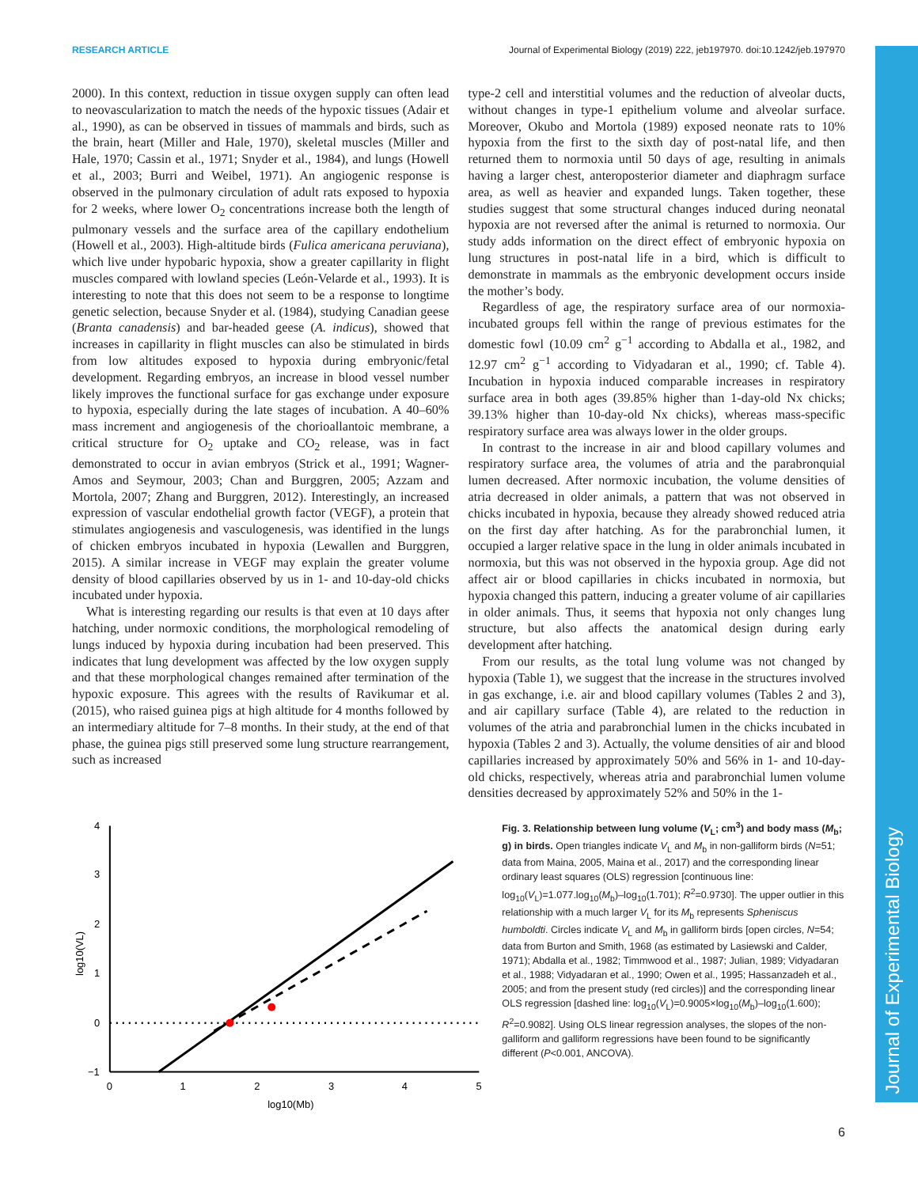RESEARCH ARTICLE Journal of Experimental Biology (2019) 222, jeb197970. doi:10.1242/jeb.197970
Journal of Experimental Biology
2000). In this context, reduction in tissue oxygen supply can often lead to neovascularization to match the needs of the hypoxic tissues (Adair et al., 1990), as can be observed in tissues of mammals and birds, such as the brain, heart (Miller and Hale, 1970), skeletal muscles (Miller and Hale, 1970; Cassin et al., 1971; Snyder et al., 1984), and lungs (Howell et al., 2003; Burri and Weibel, 1971). An angiogenic response is observed in the pulmonary circulation of adult rats exposed to hypoxia for 2 weeks, where lower O<sub>2</sub> concentrations increase both the length of pulmonary vessels and the surface area of the capillary endothelium (Howell et al., 2003). High-altitude birds (Fulica americana peruviana), which live under hypobaric hypoxia, show a greater capillarity in flight muscles compared with lowland species (León-Velarde et al., 1993). It is interesting to note that this does not seem to be a response to longtime genetic selection, because Snyder et al. (1984), studying Canadian geese (Branta canadensis) and bar-headed geese (A. indicus), showed that increases in capillarity in flight muscles can also be stimulated in birds from low altitudes exposed to hypoxia during embryonic/fetal development. Regarding embryos, an increase in blood vessel number likely improves the functional surface for gas exchange under exposure to hypoxia, especially during the late stages of incubation. A 40–60% mass increment and angiogenesis of the chorioallantoic membrane, a critical structure for O<sub>2</sub> uptake and CO<sub>2</sub> release, was in fact demonstrated to occur in avian embryos (Strick et al., 1991; Wagner-Amos and Seymour, 2003; Chan and Burggren, 2005; Azzam and Mortola, 2007; Zhang and Burggren, 2012). Interestingly, an increased expression of vascular endothelial growth factor (VEGF), a protein that stimulates angiogenesis and vasculogenesis, was identified in the lungs of chicken embryos incubated in hypoxia (Lewallen and Burggren, 2015). A similar increase in VEGF may explain the greater volume density of blood capillaries observed by us in 1- and 10-day-old chicks incubated under hypoxia.
What is interesting regarding our results is that even at 10 days after hatching, under normoxic conditions, the morphological remodeling of lungs induced by hypoxia during incubation had been preserved. This indicates that lung development was affected by the low oxygen supply and that these morphological changes remained after termination of the hypoxic exposure. This agrees with the results of Ravikumar et al. (2015), who raised guinea pigs at high altitude for 4 months followed by an intermediary altitude for 7–8 months. In their study, at the end of that phase, the guinea pigs still preserved some lung structure rearrangement, such as increased
type-2 cell and interstitial volumes and the reduction of alveolar ducts, without changes in type-1 epithelium volume and alveolar surface. Moreover, Okubo and Mortola (1989) exposed neonate rats to 10% hypoxia from the first to the sixth day of post-natal life, and then returned them to normoxia until 50 days of age, resulting in animals having a larger chest, anteroposterior diameter and diaphragm surface area, as well as heavier and expanded lungs. Taken together, these studies suggest that some structural changes induced during neonatal hypoxia are not reversed after the animal is returned to normoxia. Our study adds information on the direct effect of embryonic hypoxia on lung structures in post-natal life in a bird, which is difficult to demonstrate in mammals as the embryonic development occurs inside the mother’s body.
Regardless of age, the respiratory surface area of our normoxia-incubated groups fell within the range of previous estimates for the domestic fowl (10.09 cm<sup>2</sup> g<sup>−1</sup> according to Abdalla et al., 1982, and 12.97 cm<sup>2</sup> g<sup>−1</sup> according to Vidyadaran et al., 1990; cf. Table 4). Incubation in hypoxia induced comparable increases in respiratory surface area in both ages (39.85% higher than 1-day-old Nx chicks; 39.13% higher than 10-day-old Nx chicks), whereas mass-specific respiratory surface area was always lower in the older groups.
In contrast to the increase in air and blood capillary volumes and respiratory surface area, the volumes of atria and the parabronquial lumen decreased. After normoxic incubation, the volume densities of atria decreased in older animals, a pattern that was not observed in chicks incubated in hypoxia, because they already showed reduced atria on the first day after hatching. As for the parabronchial lumen, it occupied a larger relative space in the lung in older animals incubated in normoxia, but this was not observed in the hypoxia group. Age did not affect air or blood capillaries in chicks incubated in normoxia, but hypoxia changed this pattern, inducing a greater volume of air capillaries in older animals. Thus, it seems that hypoxia not only changes lung structure, but also affects the anatomical design during early development after hatching.
From our results, as the total lung volume was not changed by hypoxia (Table 1), we suggest that the increase in the structures involved in gas exchange, i.e. air and blood capillary volumes (Tables 2 and 3), and air capillary surface (Table 4), are related to the reduction in volumes of the atria and parabronchial lumen in the chicks incubated in hypoxia (Tables 2 and 3). Actually, the volume densities of air and blood capillaries increased by approximately 50% and 56% in 1- and 10-day-old chicks, respectively, whereas atria and parabronchial lumen volume densities decreased by approximately 52% and 50% in the 1-
4
3
2
1
0
−1
0
1
2
3
4
5
log10(Mb)
log10(VL)
Fig. 3. Relationship between lung volume (V<sub>L</sub>; cm<sup>3</sup>) and body mass (M<sub>b</sub>; g) in birds. Open triangles indicate V<sub>L</sub> and M<sub>b</sub> in non-galliform birds (N=51; data from Maina, 2005, Maina et al., 2017) and the corresponding linear ordinary least squares (OLS) regression [continuous line: log<sub>10</sub>(V<sub>L</sub>)=1.077.log<sub>10</sub>(M<sub>b</sub>)–log<sub>10</sub>(1.701); R<sup>2</sup>=0.9730]. The upper outlier in this relationship with a much larger V<sub>L</sub> for its M<sub>b</sub> represents Spheniscus humboldti. Circles indicate V<sub>L</sub> and M<sub>b</sub> in galliform birds [open circles, N=54; data from Burton and Smith, 1968 (as estimated by Lasiewski and Calder, 1971); Abdalla et al., 1982; Timmwood et al., 1987; Julian, 1989; Vidyadaran et al., 1988; Vidyadaran et al., 1990; Owen et al., 1995; Hassanzadeh et al., 2005; and from the present study (red circles)] and the corresponding linear OLS regression [dashed line: log<sub>10</sub>(V<sub>L</sub>)=0.9005×log<sub>10</sub>(M<sub>b</sub>)–log<sub>10</sub>(1.600); R<sup>2</sup>=0.9082]. Using OLS linear regression analyses, the slopes of the non-galliform and galliform regressions have been found to be significantly different (P<0.001, ANCOVA).
6